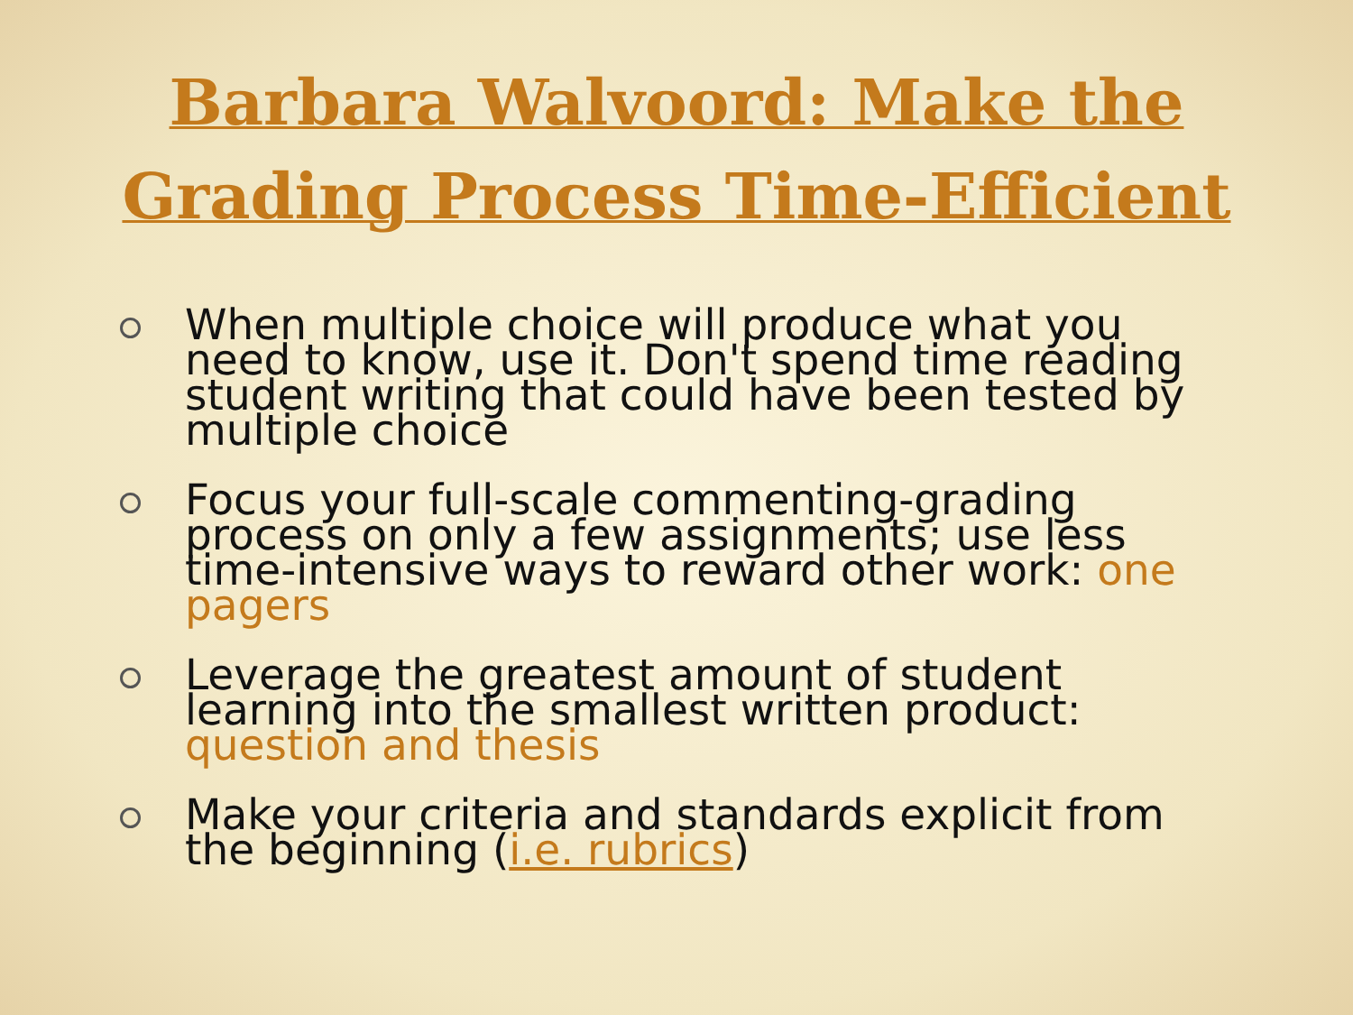Barbara Walvoord: Make the
Grading Process Time-Efficient
When multiple choice will produce what you need to know, use it. Don't spend time reading student writing that could have been tested by multiple choice
Focus your full-scale commenting-grading process on only a few assignments; use less time-intensive ways to reward other work: one pagers
Leverage the greatest amount of student learning into the smallest written product: question and thesis
Make your criteria and standards explicit from the beginning (i.e. rubrics)